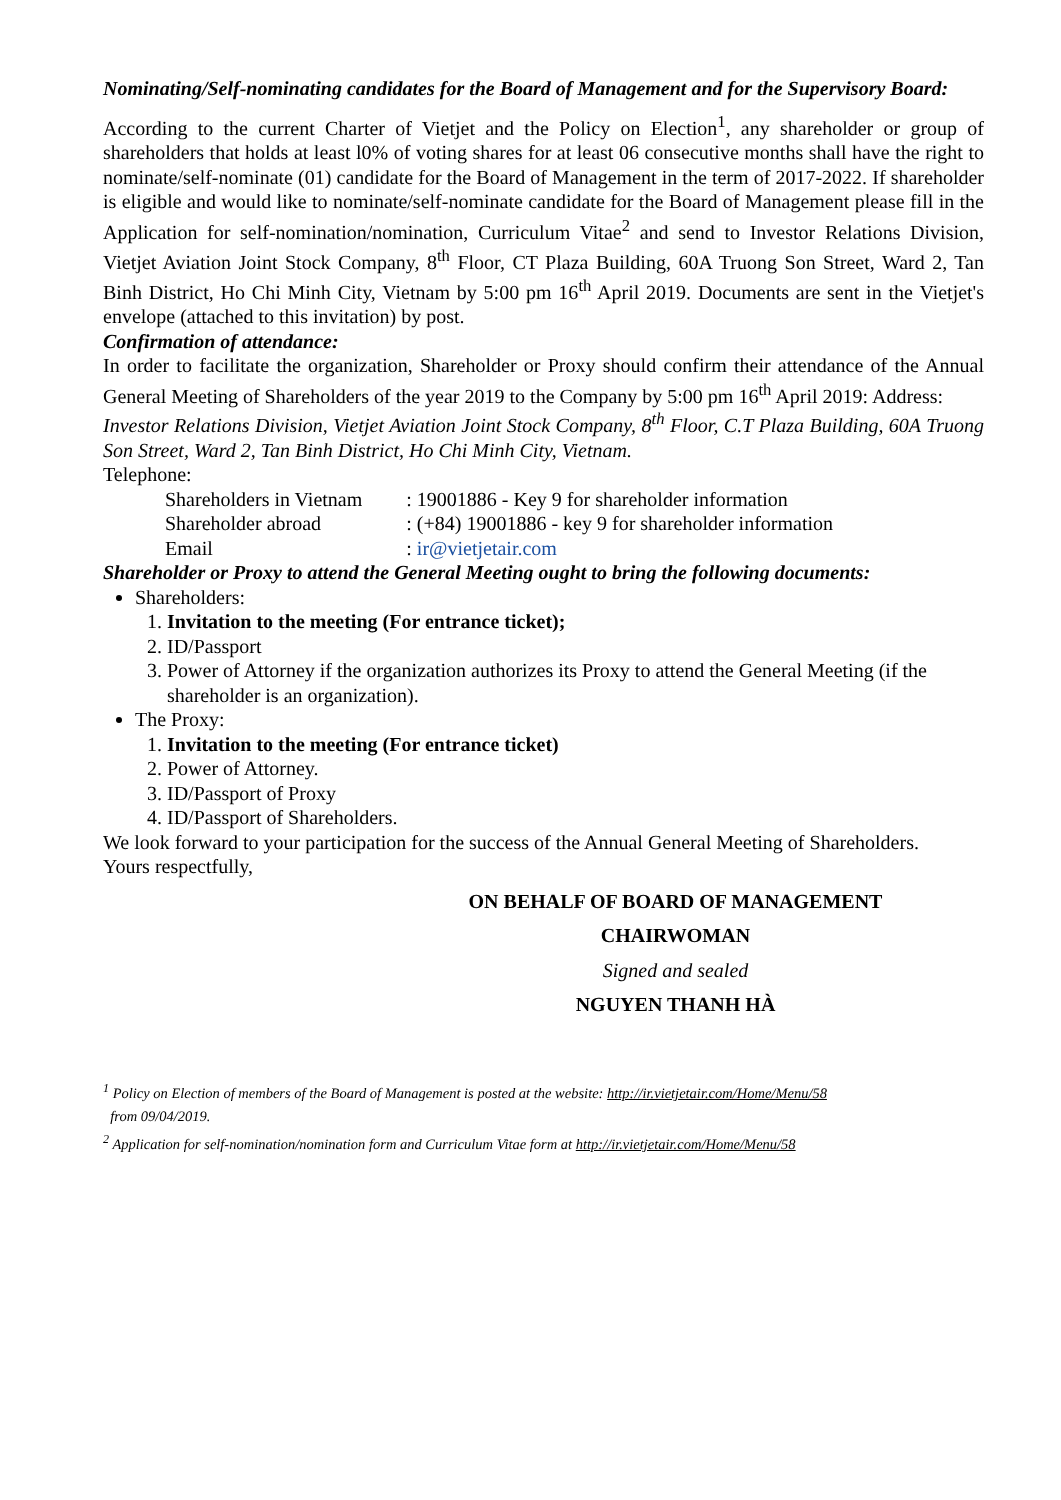Nominating/Self-nominating candidates for the Board of Management and for the Supervisory Board:
According to the current Charter of Vietjet and the Policy on Election<sup>1</sup>, any shareholder or group of shareholders that holds at least l0% of voting shares for at least 06 consecutive months shall have the right to nominate/self-nominate (01) candidate for the Board of Management in the term of 2017-2022. If shareholder is eligible and would like to nominate/self-nominate candidate for the Board of Management please fill in the Application for self-nomination/nomination, Curriculum Vitae<sup>2</sup> and send to Investor Relations Division, Vietjet Aviation Joint Stock Company, 8<sup>th</sup> Floor, CT Plaza Building, 60A Truong Son Street, Ward 2, Tan Binh District, Ho Chi Minh City, Vietnam by 5:00 pm 16<sup>th</sup> April 2019. Documents are sent in the Vietjet's envelope (attached to this invitation) by post.
Confirmation of attendance:
In order to facilitate the organization, Shareholder or Proxy should confirm their attendance of the Annual General Meeting of Shareholders of the year 2019 to the Company by 5:00 pm 16<sup>th</sup> April 2019: Address:
Investor Relations Division, Vietjet Aviation Joint Stock Company, 8<sup>th</sup> Floor, C.T Plaza Building, 60A Truong Son Street, Ward 2, Tan Binh District, Ho Chi Minh City, Vietnam.
Telephone:
| Shareholders in Vietnam | : 19001886 - Key 9 for shareholder information |
| Shareholder abroad | : (+84) 19001886 - key 9 for shareholder information |
| Email | : ir@vietjetair.com |
Shareholder or Proxy to attend the General Meeting ought to bring the following documents:
Shareholders:
1. Invitation to the meeting (For entrance ticket);
2. ID/Passport
3. Power of Attorney if the organization authorizes its Proxy to attend the General Meeting (if the shareholder is an organization).
The Proxy:
1. Invitation to the meeting (For entrance ticket)
2. Power of Attorney.
3. ID/Passport of Proxy
4. ID/Passport of Shareholders.
We look forward to your participation for the success of the Annual General Meeting of Shareholders.
Yours respectfully,
ON BEHALF OF BOARD OF MANAGEMENT
CHAIRWOMAN
Signed and sealed
NGUYEN THANH HÀ
<sup>1</sup> Policy on Election of members of the Board of Management is posted at the website: http://ir.vietjetair.com/Home/Menu/58
from 09/04/2019.
<sup>2</sup> Application for self-nomination/nomination form and Curriculum Vitae form at http://ir.vietjetair.com/Home/Menu/58